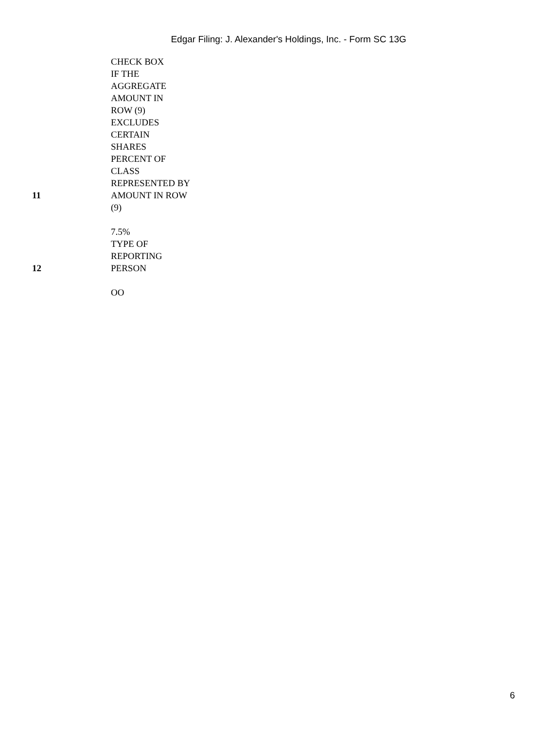Edgar Filing: J. Alexander's Holdings, Inc. - Form SC 13G
| | CHECK BOX IF THE AGGREGATE AMOUNT IN ROW (9) EXCLUDES CERTAIN SHARES |
| 11 | PERCENT OF CLASS REPRESENTED BY AMOUNT IN ROW (9) 7.5% |
| 12 | TYPE OF REPORTING PERSON OO |
6